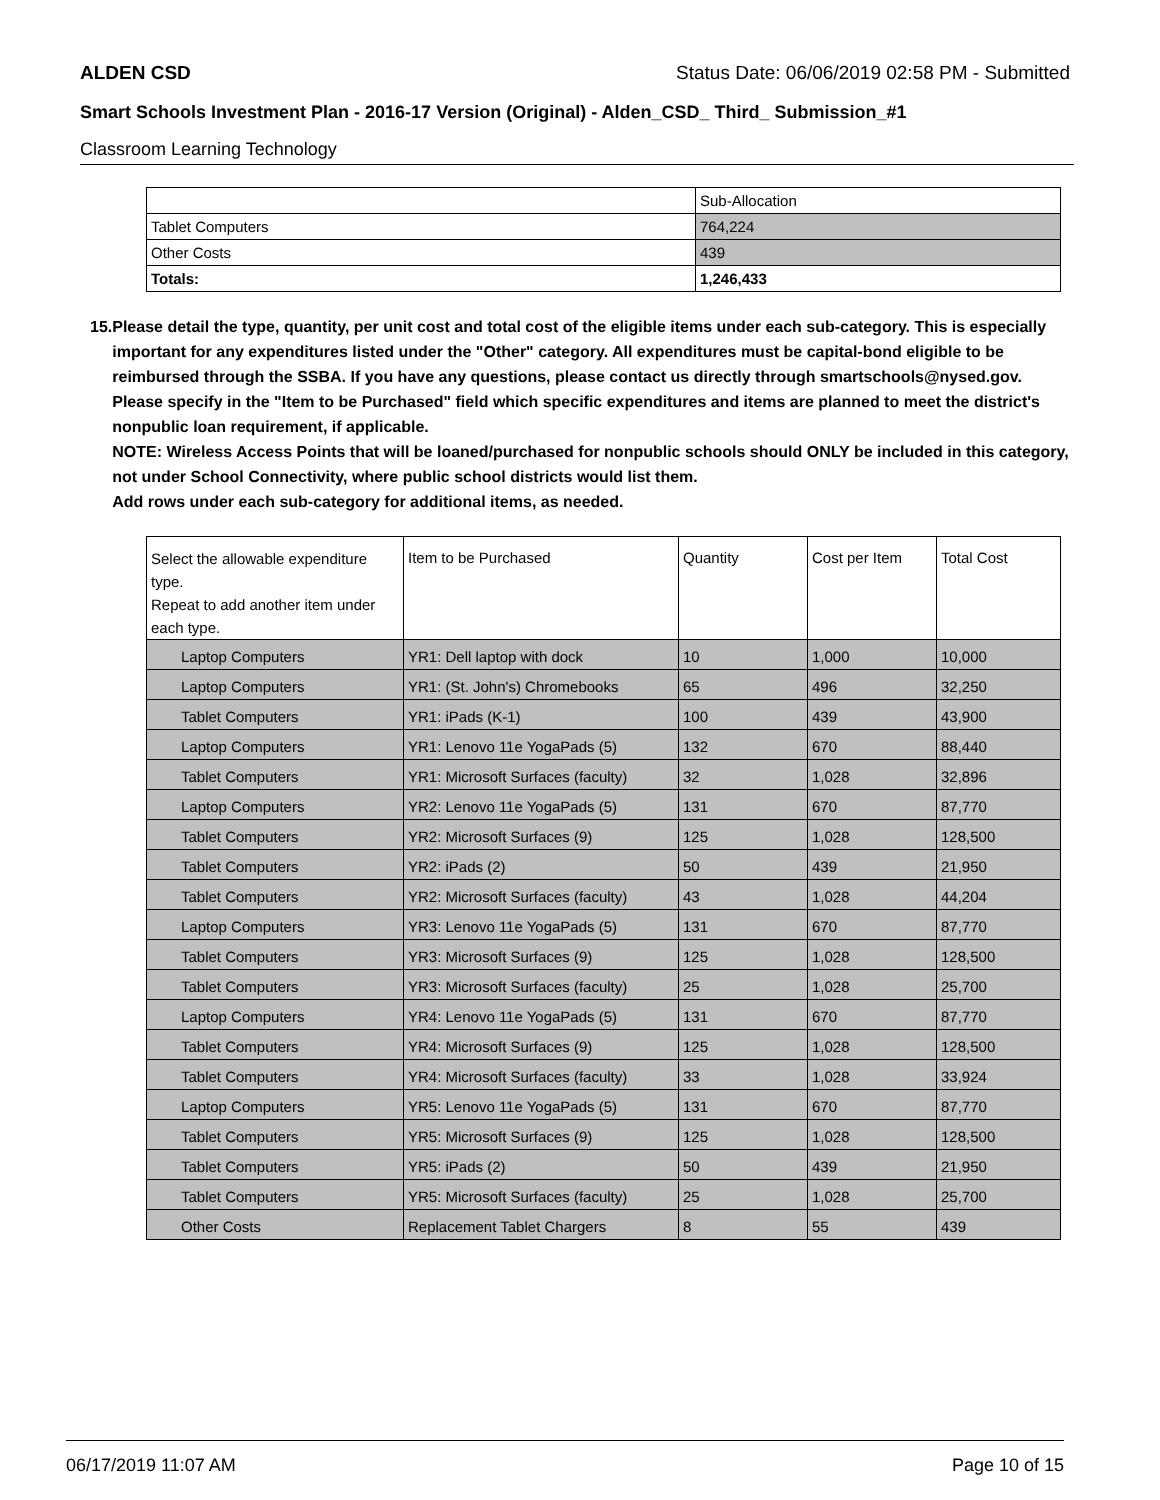ALDEN CSD Status Date: 06/06/2019 02:58 PM - Submitted
Smart Schools Investment Plan - 2016-17 Version (Original) - Alden_CSD_ Third_ Submission_#1
Classroom Learning Technology
| | Sub-Allocation |
| Tablet Computers | 764,224 |
| Other Costs | 439 |
| Totals: | 1,246,433 |
15. Please detail the type, quantity, per unit cost and total cost of the eligible items under each sub-category. This is especially important for any expenditures listed under the "Other" category. All expenditures must be capital-bond eligible to be reimbursed through the SSBA. If you have any questions, please contact us directly through smartschools@nysed.gov.
Please specify in the "Item to be Purchased" field which specific expenditures and items are planned to meet the district's nonpublic loan requirement, if applicable.
NOTE: Wireless Access Points that will be loaned/purchased for nonpublic schools should ONLY be included in this category, not under School Connectivity, where public school districts would list them.
Add rows under each sub-category for additional items, as needed.
| Select the allowable expenditure type. Repeat to add another item under each type. | Item to be Purchased | Quantity | Cost per Item | Total Cost |
| Laptop Computers | YR1: Dell laptop with dock | 10 | 1,000 | 10,000 |
| Laptop Computers | YR1: (St. John's) Chromebooks | 65 | 496 | 32,250 |
| Tablet Computers | YR1: iPads (K-1) | 100 | 439 | 43,900 |
| Laptop Computers | YR1: Lenovo 11e YogaPads (5) | 132 | 670 | 88,440 |
| Tablet Computers | YR1: Microsoft Surfaces (faculty) | 32 | 1,028 | 32,896 |
| Laptop Computers | YR2: Lenovo 11e YogaPads (5) | 131 | 670 | 87,770 |
| Tablet Computers | YR2: Microsoft Surfaces (9) | 125 | 1,028 | 128,500 |
| Tablet Computers | YR2: iPads (2) | 50 | 439 | 21,950 |
| Tablet Computers | YR2: Microsoft Surfaces (faculty) | 43 | 1,028 | 44,204 |
| Laptop Computers | YR3: Lenovo 11e YogaPads (5) | 131 | 670 | 87,770 |
| Tablet Computers | YR3: Microsoft Surfaces (9) | 125 | 1,028 | 128,500 |
| Tablet Computers | YR3: Microsoft Surfaces (faculty) | 25 | 1,028 | 25,700 |
| Laptop Computers | YR4: Lenovo 11e YogaPads (5) | 131 | 670 | 87,770 |
| Tablet Computers | YR4: Microsoft Surfaces (9) | 125 | 1,028 | 128,500 |
| Tablet Computers | YR4: Microsoft Surfaces (faculty) | 33 | 1,028 | 33,924 |
| Laptop Computers | YR5: Lenovo 11e YogaPads (5) | 131 | 670 | 87,770 |
| Tablet Computers | YR5: Microsoft Surfaces (9) | 125 | 1,028 | 128,500 |
| Tablet Computers | YR5: iPads (2) | 50 | 439 | 21,950 |
| Tablet Computers | YR5: Microsoft Surfaces (faculty) | 25 | 1,028 | 25,700 |
| Other Costs | Replacement Tablet Chargers | 8 | 55 | 439 |
06/17/2019 11:07 AM Page 10 of 15